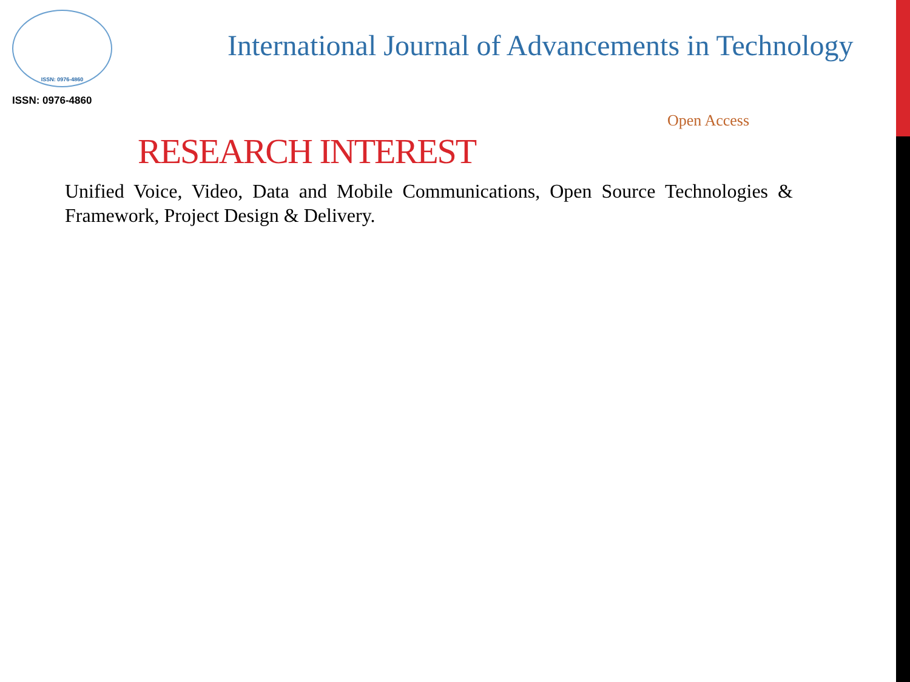ISSN: 0976-4860
ISSN: 0976-4860
International Journal of Advancements in Technology
Open Access
RESEARCH INTEREST
Unified Voice, Video, Data and Mobile Communications, Open Source Technologies & Framework, Project Design & Delivery.